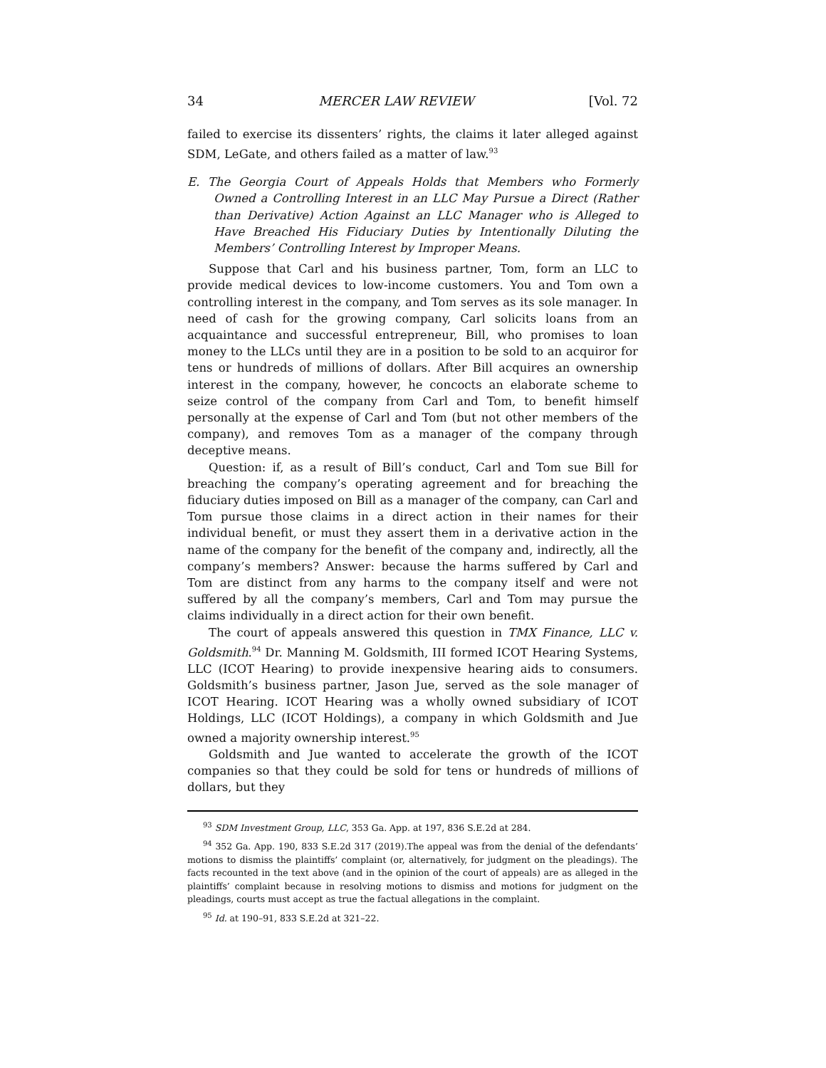34 MERCER LAW REVIEW [Vol. 72
failed to exercise its dissenters’ rights, the claims it later alleged against SDM, LeGate, and others failed as a matter of law.<sup>93</sup>
E. The Georgia Court of Appeals Holds that Members who Formerly Owned a Controlling Interest in an LLC May Pursue a Direct (Rather than Derivative) Action Against an LLC Manager who is Alleged to Have Breached His Fiduciary Duties by Intentionally Diluting the Members’ Controlling Interest by Improper Means.
Suppose that Carl and his business partner, Tom, form an LLC to provide medical devices to low-income customers. You and Tom own a controlling interest in the company, and Tom serves as its sole manager. In need of cash for the growing company, Carl solicits loans from an acquaintance and successful entrepreneur, Bill, who promises to loan money to the LLCs until they are in a position to be sold to an acquiror for tens or hundreds of millions of dollars. After Bill acquires an ownership interest in the company, however, he concocts an elaborate scheme to seize control of the company from Carl and Tom, to benefit himself personally at the expense of Carl and Tom (but not other members of the company), and removes Tom as a manager of the company through deceptive means.
Question: if, as a result of Bill’s conduct, Carl and Tom sue Bill for breaching the company’s operating agreement and for breaching the fiduciary duties imposed on Bill as a manager of the company, can Carl and Tom pursue those claims in a direct action in their names for their individual benefit, or must they assert them in a derivative action in the name of the company for the benefit of the company and, indirectly, all the company’s members? Answer: because the harms suffered by Carl and Tom are distinct from any harms to the company itself and were not suffered by all the company’s members, Carl and Tom may pursue the claims individually in a direct action for their own benefit.
The court of appeals answered this question in TMX Finance, LLC v. Goldsmith.<sup>94</sup> Dr. Manning M. Goldsmith, III formed ICOT Hearing Systems, LLC (ICOT Hearing) to provide inexpensive hearing aids to consumers. Goldsmith’s business partner, Jason Jue, served as the sole manager of ICOT Hearing. ICOT Hearing was a wholly owned subsidiary of ICOT Holdings, LLC (ICOT Holdings), a company in which Goldsmith and Jue owned a majority ownership interest.<sup>95</sup>
Goldsmith and Jue wanted to accelerate the growth of the ICOT companies so that they could be sold for tens or hundreds of millions of dollars, but they
<sup>93</sup> SDM Investment Group, LLC, 353 Ga. App. at 197, 836 S.E.2d at 284.
<sup>94</sup> 352 Ga. App. 190, 833 S.E.2d 317 (2019).The appeal was from the denial of the defendants’ motions to dismiss the plaintiffs’ complaint (or, alternatively, for judgment on the pleadings). The facts recounted in the text above (and in the opinion of the court of appeals) are as alleged in the plaintiffs’ complaint because in resolving motions to dismiss and motions for judgment on the pleadings, courts must accept as true the factual allegations in the complaint.
<sup>95</sup> Id. at 190–91, 833 S.E.2d at 321–22.